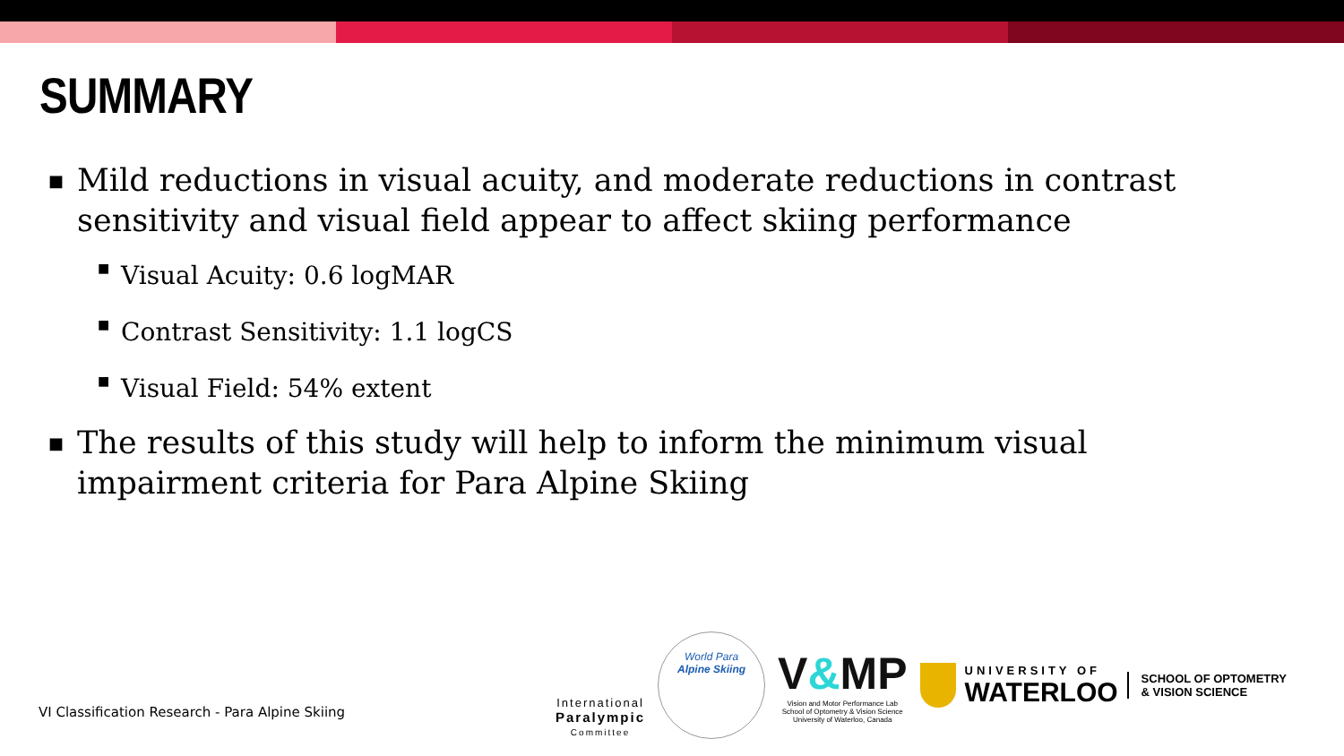SUMMARY
■ Mild reductions in visual acuity, and moderate reductions in contrast sensitivity and visual field appear to affect skiing performance
■ Visual Acuity: 0.6 logMAR
■ Contrast Sensitivity: 1.1 logCS
■ Visual Field: 54% extent
■ The results of this study will help to inform the minimum visual impairment criteria for Para Alpine Skiing
VI Classification Research - Para Alpine Skiing
International
Paralympic
Committee
World Para
Alpine Skiing
V&MP
Vision and Motor Performance Lab
School of Optometry & Vision Science
University of Waterloo, Canada
UNIVERSITY OF
WATERLOO
SCHOOL OF OPTOMETRY
& VISION SCIENCE